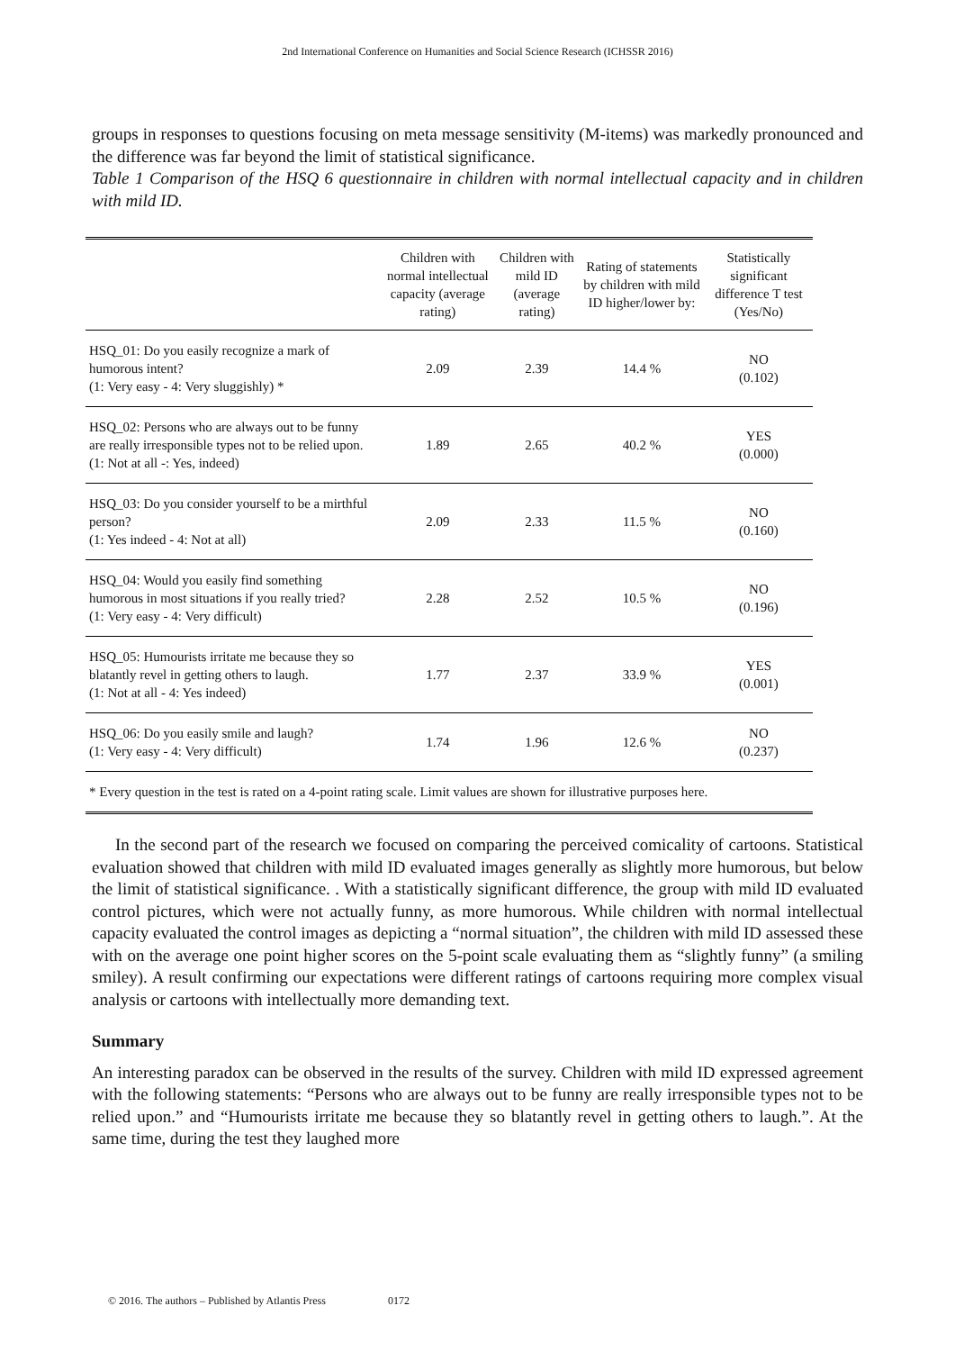2nd International Conference on Humanities and Social Science Research (ICHSSR 2016)
groups in responses to questions focusing on meta message sensitivity (M-items) was markedly pronounced and the difference was far beyond the limit of statistical significance.
Table 1 Comparison of the HSQ 6 questionnaire in children with normal intellectual capacity and in children with mild ID.
| | Children with normal intellectual capacity (average rating) | Children with mild ID (average rating) | Rating of statements by children with mild ID higher/lower by: | Statistically significant difference T test (Yes/No) |
| --- | --- | --- | --- | --- |
| HSQ_01: Do you easily recognize a mark of humorous intent? (1: Very easy - 4: Very sluggishly) * | 2.09 | 2.39 | 14.4 % | NO (0.102) |
| HSQ_02: Persons who are always out to be funny are really irresponsible types not to be relied upon. (1: Not at all -: Yes, indeed) | 1.89 | 2.65 | 40.2 % | YES (0.000) |
| HSQ_03: Do you consider yourself to be a mirthful person? (1: Yes indeed - 4: Not at all) | 2.09 | 2.33 | 11.5 % | NO (0.160) |
| HSQ_04: Would you easily find something humorous in most situations if you really tried? (1: Very easy - 4: Very difficult) | 2.28 | 2.52 | 10.5 % | NO (0.196) |
| HSQ_05: Humourists irritate me because they so blatantly revel in getting others to laugh. (1: Not at all - 4: Yes indeed) | 1.77 | 2.37 | 33.9 % | YES (0.001) |
| HSQ_06: Do you easily smile and laugh? (1: Very easy - 4: Very difficult) | 1.74 | 1.96 | 12.6 % | NO (0.237) |
| * Every question in the test is rated on a 4-point rating scale. Limit values are shown for illustrative purposes here. | | | | |
In the second part of the research we focused on comparing the perceived comicality of cartoons. Statistical evaluation showed that children with mild ID evaluated images generally as slightly more humorous, but below the limit of statistical significance. . With a statistically significant difference, the group with mild ID evaluated control pictures, which were not actually funny, as more humorous. While children with normal intellectual capacity evaluated the control images as depicting a “normal situation”, the children with mild ID assessed these with on the average one point higher scores on the 5-point scale evaluating them as “slightly funny” (a smiling smiley). A result confirming our expectations were different ratings of cartoons requiring more complex visual analysis or cartoons with intellectually more demanding text.
Summary
An interesting paradox can be observed in the results of the survey. Children with mild ID expressed agreement with the following statements: “Persons who are always out to be funny are really irresponsible types not to be relied upon.” and “Humourists irritate me because they so blatantly revel in getting others to laugh.”. At the same time, during the test they laughed more
© 2016. The authors – Published by Atlantis Press 0172